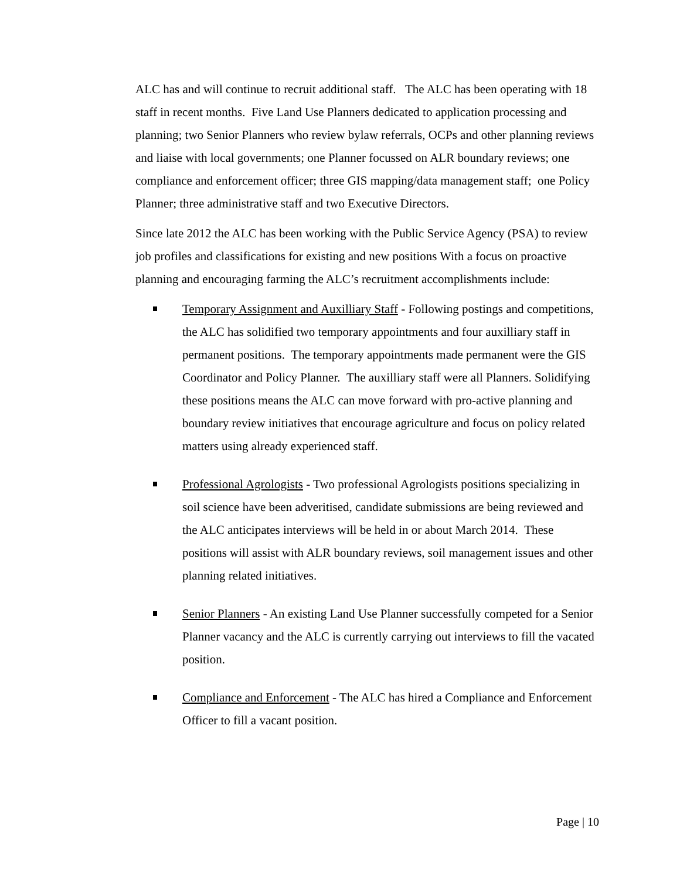ALC has and will continue to recruit additional staff. The ALC has been operating with 18 staff in recent months. Five Land Use Planners dedicated to application processing and planning; two Senior Planners who review bylaw referrals, OCPs and other planning reviews and liaise with local governments; one Planner focussed on ALR boundary reviews; one compliance and enforcement officer; three GIS mapping/data management staff; one Policy Planner; three administrative staff and two Executive Directors.
Since late 2012 the ALC has been working with the Public Service Agency (PSA) to review job profiles and classifications for existing and new positions With a focus on proactive planning and encouraging farming the ALC’s recruitment accomplishments include:
Temporary Assignment and Auxilliary Staff - Following postings and competitions, the ALC has solidified two temporary appointments and four auxilliary staff in permanent positions. The temporary appointments made permanent were the GIS Coordinator and Policy Planner. The auxilliary staff were all Planners. Solidifying these positions means the ALC can move forward with pro-active planning and boundary review initiatives that encourage agriculture and focus on policy related matters using already experienced staff.
Professional Agrologists - Two professional Agrologists positions specializing in soil science have been adveritised, candidate submissions are being reviewed and the ALC anticipates interviews will be held in or about March 2014. These positions will assist with ALR boundary reviews, soil management issues and other planning related initiatives.
Senior Planners - An existing Land Use Planner successfully competed for a Senior Planner vacancy and the ALC is currently carrying out interviews to fill the vacated position.
Compliance and Enforcement - The ALC has hired a Compliance and Enforcement Officer to fill a vacant position.
Page | 10